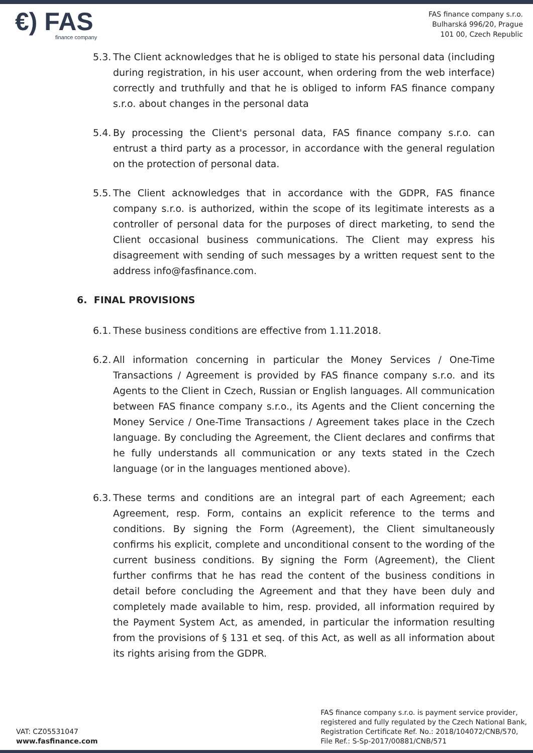€) FAS
finance company
FAS finance company s.r.o.
Bulharská 996/20, Prague
101 00, Czech Republic
5.3. The Client acknowledges that he is obliged to state his personal data (including during registration, in his user account, when ordering from the web interface) correctly and truthfully and that he is obliged to inform FAS finance company s.r.o. about changes in the personal data
5.4. By processing the Client's personal data, FAS finance company s.r.o. can entrust a third party as a processor, in accordance with the general regulation on the protection of personal data.
5.5. The Client acknowledges that in accordance with the GDPR, FAS finance company s.r.o. is authorized, within the scope of its legitimate interests as a controller of personal data for the purposes of direct marketing, to send the Client occasional business communications. The Client may express his disagreement with sending of such messages by a written request sent to the address info@fasfinance.com.
6. FINAL PROVISIONS
6.1. These business conditions are effective from 1.11.2018.
6.2. All information concerning in particular the Money Services / One-Time Transactions / Agreement is provided by FAS finance company s.r.o. and its Agents to the Client in Czech, Russian or English languages. All communication between FAS finance company s.r.o., its Agents and the Client concerning the Money Service / One-Time Transactions / Agreement takes place in the Czech language. By concluding the Agreement, the Client declares and confirms that he fully understands all communication or any texts stated in the Czech language (or in the languages mentioned above).
6.3. These terms and conditions are an integral part of each Agreement; each Agreement, resp. Form, contains an explicit reference to the terms and conditions. By signing the Form (Agreement), the Client simultaneously confirms his explicit, complete and unconditional consent to the wording of the current business conditions. By signing the Form (Agreement), the Client further confirms that he has read the content of the business conditions in detail before concluding the Agreement and that they have been duly and completely made available to him, resp. provided, all information required by the Payment System Act, as amended, in particular the information resulting from the provisions of § 131 et seq. of this Act, as well as all information about its rights arising from the GDPR.
VAT: CZ05531047
www.fasfinance.com
FAS finance company s.r.o. is payment service provider,
registered and fully regulated by the Czech National Bank,
Registration Certificate Ref. No.: 2018/104072/CNB/570,
File Ref.: S-Sp-2017/00881/CNB/571